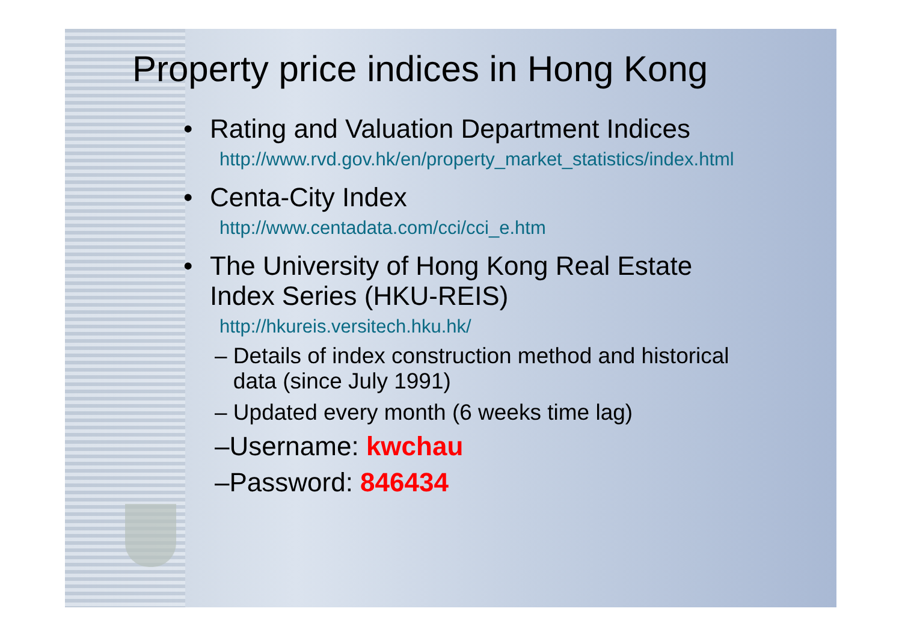Property price indices in Hong Kong
• Rating and Valuation Department Indices
http://www.rvd.gov.hk/en/property_market_statistics/index.html
• Centa-City Index
http://www.centadata.com/cci/cci_e.htm
• The University of Hong Kong Real Estate
Index Series (HKU-REIS)
http://hkureis.versitech.hku.hk/
– Details of index construction method and historical
data (since July 1991)
– Updated every month (6 weeks time lag)
–Username: kwchau
–Password: 846434